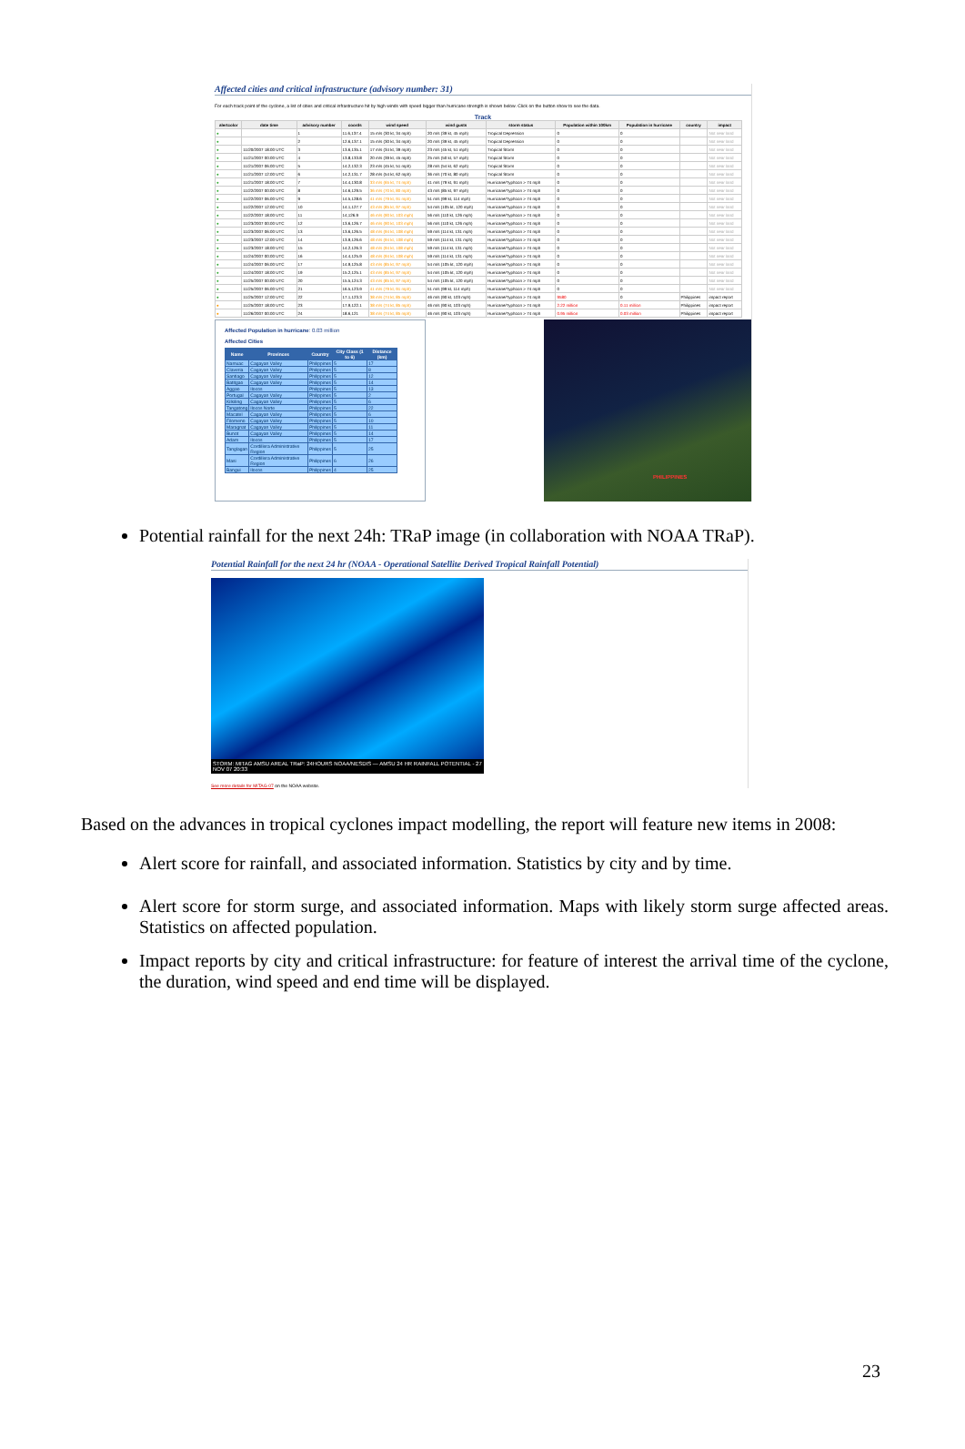Affected cities and critical infrastructure (advisory number: 31)
For each track point of the cyclone, a list of cities and critical infrastructure hit by high winds with speed bigger than hurricane strength is shown below. Click on the button show to see the data.
Track
| alertcolor | date time | advisory number | coords | wind speed | wind gusts | storm status | Population within 100km | Population in hurricane | country | impact |
| --- | --- | --- | --- | --- | --- | --- | --- | --- | --- | --- |
| ● | | 1 | 11.6,137.4 | 15 m/s (30 kt, 34 mph) | 20 m/s (39 kt, 45 mph) | Tropical Depression | 0 | 0 | | Not near land |
| ● | | 2 | 12.6,137.1 | 15 m/s (30 kt, 34 mph) | 20 m/s (39 kt, 45 mph) | Tropical Depression | 0 | 0 | | Not near land |
| ● | 11/20/2007 18:00 UTC | 3 | 13.6,135.1 | 17 m/s (34 kt, 39 mph) | 23 m/s (45 kt, 51 mph) | Tropical Storm | 0 | 0 | | Not near land |
| ● | 11/21/2007 00:00 UTC | 4 | 13.8,133.8 | 20 m/s (39 kt, 45 mph) | 25 m/s (50 kt, 57 mph) | Tropical Storm | 0 | 0 | | Not near land |
| ● | 11/21/2007 06:00 UTC | 5 | 14.2,132.3 | 23 m/s (45 kt, 51 mph) | 28 m/s (54 kt, 62 mph) | Tropical Storm | 0 | 0 | | Not near land |
| ● | 11/21/2007 12:00 UTC | 6 | 14.2,131.7 | 28 m/s (54 kt, 62 mph) | 36 m/s (70 kt, 80 mph) | Tropical Storm | 0 | 0 | | Not near land |
| ● | 11/21/2007 18:00 UTC | 7 | 14.4,130.8 | 33 m/s (65 kt, 74 mph) | 41 m/s (79 kt, 91 mph) | Hurricane/Typhoon > 74 mph | 0 | 0 | | Not near land |
| ● | 11/22/2007 00:00 UTC | 8 | 14.6,129.5 | 36 m/s (70 kt, 80 mph) | 43 m/s (85 kt, 97 mph) | Hurricane/Typhoon > 74 mph | 0 | 0 | | Not near land |
| ● | 11/22/2007 06:00 UTC | 9 | 14.5,128.6 | 41 m/s (79 kt, 91 mph) | 51 m/s (99 kt, 114 mph) | Hurricane/Typhoon > 74 mph | 0 | 0 | | Not near land |
| ● | 11/22/2007 12:00 UTC | 10 | 14.1,127.7 | 43 m/s (85 kt, 97 mph) | 54 m/s (105 kt, 120 mph) | Hurricane/Typhoon > 74 mph | 0 | 0 | | Not near land |
| ● | 11/22/2007 18:00 UTC | 11 | 14,126.9 | 46 m/s (90 kt, 103 mph) | 56 m/s (110 kt, 126 mph) | Hurricane/Typhoon > 74 mph | 0 | 0 | | Not near land |
| ● | 11/23/2007 00:00 UTC | 12 | 13.6,126.7 | 46 m/s (90 kt, 103 mph) | 56 m/s (110 kt, 126 mph) | Hurricane/Typhoon > 74 mph | 0 | 0 | | Not near land |
| ● | 11/23/2007 06:00 UTC | 13 | 13.6,126.5 | 48 m/s (94 kt, 108 mph) | 59 m/s (114 kt, 131 mph) | Hurricane/Typhoon > 74 mph | 0 | 0 | | Not near land |
| ● | 11/23/2007 12:00 UTC | 14 | 13.9,126.6 | 48 m/s (94 kt, 108 mph) | 59 m/s (114 kt, 131 mph) | Hurricane/Typhoon > 74 mph | 0 | 0 | | Not near land |
| ● | 11/23/2007 18:00 UTC | 15 | 14.2,126.3 | 48 m/s (94 kt, 108 mph) | 59 m/s (114 kt, 131 mph) | Hurricane/Typhoon > 74 mph | 0 | 0 | | Not near land |
| ● | 11/24/2007 00:00 UTC | 16 | 14.4,125.9 | 48 m/s (94 kt, 108 mph) | 59 m/s (114 kt, 131 mph) | Hurricane/Typhoon > 74 mph | 0 | 0 | | Not near land |
| ● | 11/24/2007 06:00 UTC | 17 | 14.9,125.8 | 43 m/s (85 kt, 97 mph) | 54 m/s (105 kt, 120 mph) | Hurricane/Typhoon > 74 mph | 0 | 0 | | Not near land |
| ● | 11/24/2007 18:00 UTC | 19 | 15.2,125.1 | 43 m/s (85 kt, 97 mph) | 54 m/s (105 kt, 120 mph) | Hurricane/Typhoon > 74 mph | 0 | 0 | | Not near land |
| ● | 11/25/2007 00:00 UTC | 20 | 15.5,124.3 | 43 m/s (85 kt, 97 mph) | 54 m/s (105 kt, 120 mph) | Hurricane/Typhoon > 74 mph | 0 | 0 | | Not near land |
| ● | 11/25/2007 06:00 UTC | 21 | 16.5,123.9 | 41 m/s (79 kt, 91 mph) | 51 m/s (99 kt, 114 mph) | Hurricane/Typhoon > 74 mph | 0 | 0 | | Not near land |
| ● | 11/25/2007 12:00 UTC | 22 | 17.1,123.3 | 38 m/s (74 kt, 85 mph) | 46 m/s (90 kt, 103 mph) | Hurricane/Typhoon > 74 mph | 9580 | 0 | Philippines | impact report |
| ● | 11/25/2007 18:00 UTC | 23 | 17.9,122.1 | 38 m/s (74 kt, 85 mph) | 46 m/s (90 kt, 103 mph) | Hurricane/Typhoon > 74 mph | 2.22 million | 0.11 million | Philippines | impact report |
| ● | 11/26/2007 00:00 UTC | 24 | 18.6,121 | 38 m/s (74 kt, 85 mph) | 46 m/s (90 kt, 103 mph) | Hurricane/Typhoon > 74 mph | 0.95 million | 0.03 million | Philippines | impact report |
Affected Population in hurricane: 0.03 million
Affected Cities
| Name | Provinces | Country | City Class (1 to 6) | Distance (km) |
| --- | --- | --- | --- | --- |
| Namuac | Cagayan Valley | Philippines | 5 | 17 |
| Claveria | Cagayan Valley | Philippines | 5 | 8 |
| Santiago | Cagayan Valley | Philippines | 5 | 12 |
| Batitgao | Cagayan Valley | Philippines | 5 | 14 |
| Aggao | Ilocos | Philippines | 5 | 13 |
| Portugal | Cagayan Valley | Philippines | 5 | 2 |
| Kilkiling | Cagayan Valley | Philippines | 5 | 6 |
| Tangatong | Ilocos Norte | Philippines | 5 | 22 |
| Macatel | Cagayan Valley | Philippines | 5 | 6 |
| Filomeno | Cagayan Valley | Philippines | 5 | 10 |
| Maragnat | Cagayan Valley | Philippines | 5 | 11 |
| Bunot | Cagayan Valley | Philippines | 5 | 14 |
| Adam | Ilocos | Philippines | 5 | 17 |
| Tanglagan | Cordillera Administrative Region | Philippines | 5 | 25 |
| Masi | Cordillera Administrative Region | Philippines | 6 | 26 |
| Bangui | Ilocos | Philippines | 4 | 25 |
PHILIPPINES
Potential rainfall for the next 24h: TRaP image (in collaboration with NOAA TRaP).
Potential Rainfall for the next 24 hr (NOAA - Operational Satellite Derived Tropical Rainfall Potential)
STORM: MITAG AMSU AREAL TRaP: 24HOURS NOAA/NESDIS — AMSU 24 HR RAINFALL POTENTIAL - 27 NOV 07 20:33
See more details for MITAG-07 on the NOAA website.
Based on the advances in tropical cyclones impact modelling, the report will feature new items in 2008:
Alert score for rainfall, and associated information. Statistics by city and by time.
Alert score for storm surge, and associated information. Maps with likely storm surge affected areas. Statistics on affected population.
Impact reports by city and critical infrastructure: for feature of interest the arrival time of the cyclone, the duration, wind speed and end time will be displayed.
23